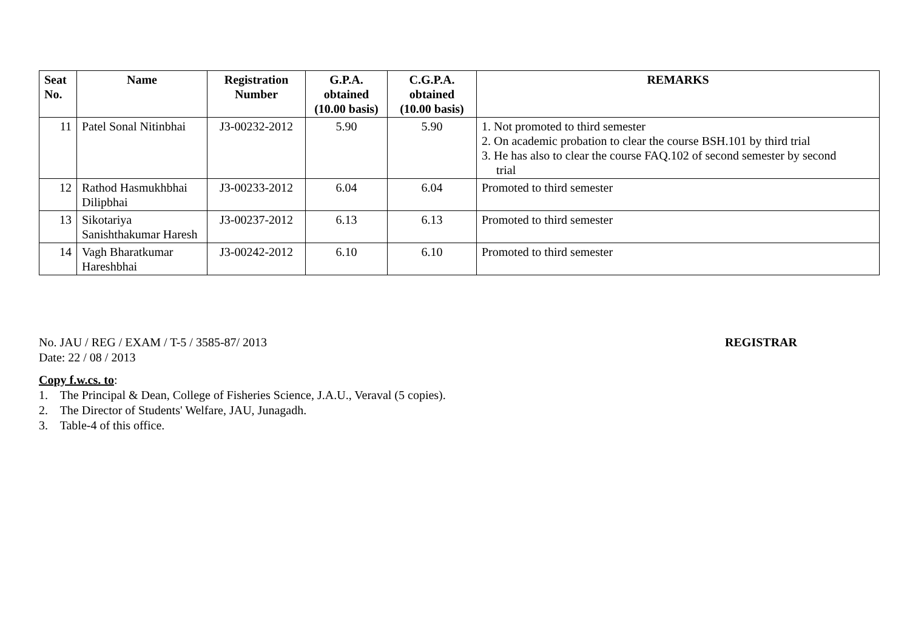| Seat No. | Name | Registration Number | G.P.A. obtained (10.00 basis) | C.G.P.A. obtained (10.00 basis) | REMARKS |
| --- | --- | --- | --- | --- | --- |
| 11 | Patel Sonal Nitinbhai | J3-00232-2012 | 5.90 | 5.90 | 1. Not promoted to third semester 2. On academic probation to clear the course BSH.101 by third trial 3. He has also to clear the course FAQ.102 of second semester by second trial |
| 12 | Rathod Hasmukhbhai Dilipbhai | J3-00233-2012 | 6.04 | 6.04 | Promoted to third semester |
| 13 | Sikotariya Sanishthakumar Haresh | J3-00237-2012 | 6.13 | 6.13 | Promoted to third semester |
| 14 | Vagh Bharatkumar Hareshbhai | J3-00242-2012 | 6.10 | 6.10 | Promoted to third semester |
No. JAU / REG / EXAM / T-5 / 3585-87/ 2013 REGISTRAR
Date: 22 / 08 / 2013
Copy f.w.cs. to:
1. The Principal & Dean, College of Fisheries Science, J.A.U., Veraval (5 copies).
2. The Director of Students' Welfare, JAU, Junagadh.
3. Table-4 of this office.